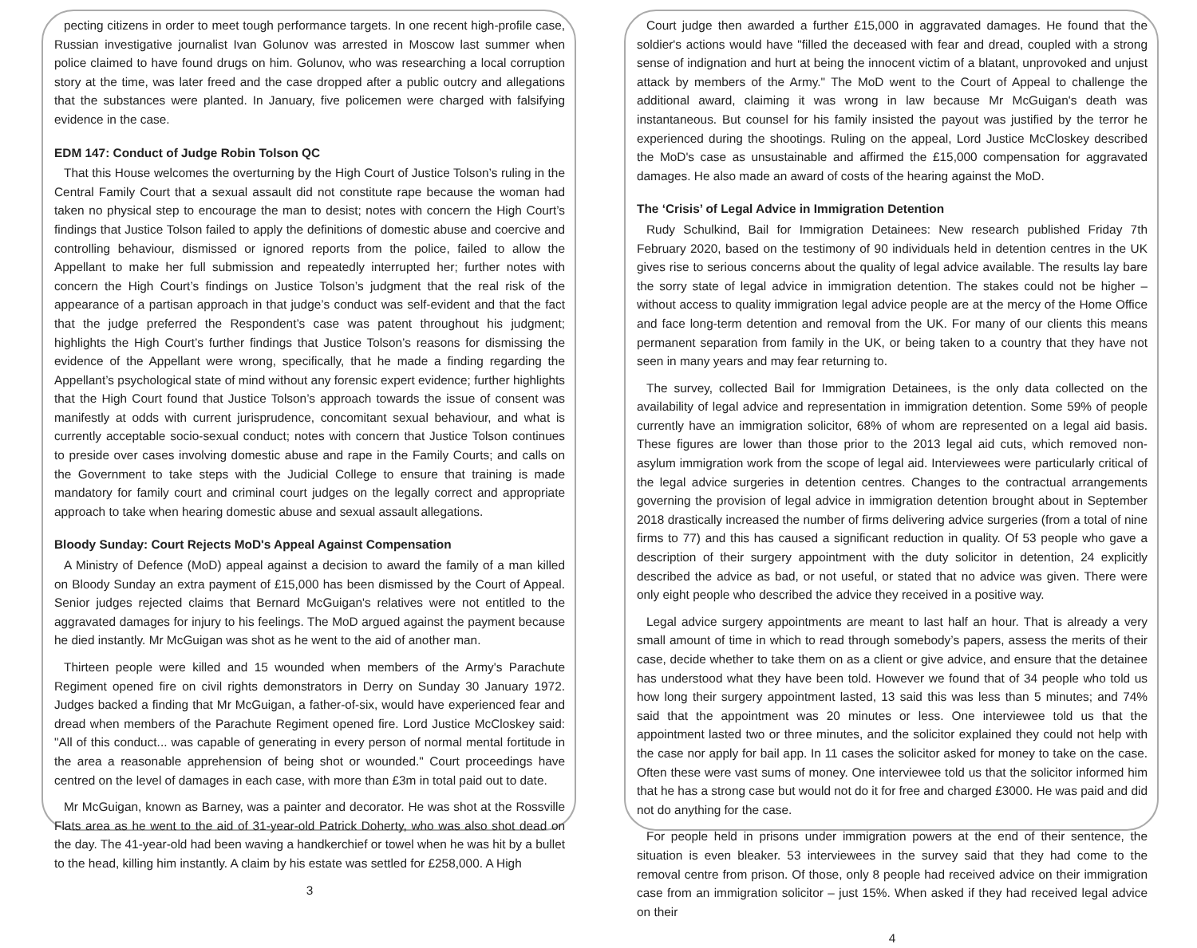pecting citizens in order to meet tough performance targets. In one recent high-profile case, Russian investigative journalist Ivan Golunov was arrested in Moscow last summer when police claimed to have found drugs on him. Golunov, who was researching a local corruption story at the time, was later freed and the case dropped after a public outcry and allegations that the substances were planted. In January, five policemen were charged with falsifying evidence in the case.
EDM 147: Conduct of Judge Robin Tolson QC
That this House welcomes the overturning by the High Court of Justice Tolson’s ruling in the Central Family Court that a sexual assault did not constitute rape because the woman had taken no physical step to encourage the man to desist; notes with concern the High Court’s findings that Justice Tolson failed to apply the definitions of domestic abuse and coercive and controlling behaviour, dismissed or ignored reports from the police, failed to allow the Appellant to make her full submission and repeatedly interrupted her; further notes with concern the High Court’s findings on Justice Tolson’s judgment that the real risk of the appearance of a partisan approach in that judge’s conduct was self-evident and that the fact that the judge preferred the Respondent’s case was patent throughout his judgment; highlights the High Court’s further findings that Justice Tolson’s reasons for dismissing the evidence of the Appellant were wrong, specifically, that he made a finding regarding the Appellant’s psychological state of mind without any forensic expert evidence; further highlights that the High Court found that Justice Tolson’s approach towards the issue of consent was manifestly at odds with current jurisprudence, concomitant sexual behaviour, and what is currently acceptable socio-sexual conduct; notes with concern that Justice Tolson continues to preside over cases involving domestic abuse and rape in the Family Courts; and calls on the Government to take steps with the Judicial College to ensure that training is made mandatory for family court and criminal court judges on the legally correct and appropriate approach to take when hearing domestic abuse and sexual assault allegations.
Bloody Sunday: Court Rejects MoD's Appeal Against Compensation
A Ministry of Defence (MoD) appeal against a decision to award the family of a man killed on Bloody Sunday an extra payment of £15,000 has been dismissed by the Court of Appeal. Senior judges rejected claims that Bernard McGuigan's relatives were not entitled to the aggravated damages for injury to his feelings. The MoD argued against the payment because he died instantly. Mr McGuigan was shot as he went to the aid of another man.
Thirteen people were killed and 15 wounded when members of the Army's Parachute Regiment opened fire on civil rights demonstrators in Derry on Sunday 30 January 1972. Judges backed a finding that Mr McGuigan, a father-of-six, would have experienced fear and dread when members of the Parachute Regiment opened fire. Lord Justice McCloskey said: "All of this conduct... was capable of generating in every person of normal mental fortitude in the area a reasonable apprehension of being shot or wounded." Court proceedings have centred on the level of damages in each case, with more than £3m in total paid out to date.
Mr McGuigan, known as Barney, was a painter and decorator. He was shot at the Rossville Flats area as he went to the aid of 31-year-old Patrick Doherty, who was also shot dead on the day. The 41-year-old had been waving a handkerchief or towel when he was hit by a bullet to the head, killing him instantly. A claim by his estate was settled for £258,000. A High
3
Court judge then awarded a further £15,000 in aggravated damages. He found that the soldier's actions would have "filled the deceased with fear and dread, coupled with a strong sense of indignation and hurt at being the innocent victim of a blatant, unprovoked and unjust attack by members of the Army." The MoD went to the Court of Appeal to challenge the additional award, claiming it was wrong in law because Mr McGuigan's death was instantaneous. But counsel for his family insisted the payout was justified by the terror he experienced during the shootings. Ruling on the appeal, Lord Justice McCloskey described the MoD's case as unsustainable and affirmed the £15,000 compensation for aggravated damages. He also made an award of costs of the hearing against the MoD.
The ‘Crisis’ of Legal Advice in Immigration Detention
Rudy Schulkind, Bail for Immigration Detainees: New research published Friday 7th February 2020, based on the testimony of 90 individuals held in detention centres in the UK gives rise to serious concerns about the quality of legal advice available. The results lay bare the sorry state of legal advice in immigration detention. The stakes could not be higher – without access to quality immigration legal advice people are at the mercy of the Home Office and face long-term detention and removal from the UK. For many of our clients this means permanent separation from family in the UK, or being taken to a country that they have not seen in many years and may fear returning to.
The survey, collected Bail for Immigration Detainees, is the only data collected on the availability of legal advice and representation in immigration detention. Some 59% of people currently have an immigration solicitor, 68% of whom are represented on a legal aid basis. These figures are lower than those prior to the 2013 legal aid cuts, which removed non-asylum immigration work from the scope of legal aid. Interviewees were particularly critical of the legal advice surgeries in detention centres. Changes to the contractual arrangements governing the provision of legal advice in immigration detention brought about in September 2018 drastically increased the number of firms delivering advice surgeries (from a total of nine firms to 77) and this has caused a significant reduction in quality. Of 53 people who gave a description of their surgery appointment with the duty solicitor in detention, 24 explicitly described the advice as bad, or not useful, or stated that no advice was given. There were only eight people who described the advice they received in a positive way.
Legal advice surgery appointments are meant to last half an hour. That is already a very small amount of time in which to read through somebody’s papers, assess the merits of their case, decide whether to take them on as a client or give advice, and ensure that the detainee has understood what they have been told. However we found that of 34 people who told us how long their surgery appointment lasted, 13 said this was less than 5 minutes; and 74% said that the appointment was 20 minutes or less. One interviewee told us that the appointment lasted two or three minutes, and the solicitor explained they could not help with the case nor apply for bail app. In 11 cases the solicitor asked for money to take on the case. Often these were vast sums of money. One interviewee told us that the solicitor informed him that he has a strong case but would not do it for free and charged £3000. He was paid and did not do anything for the case.
For people held in prisons under immigration powers at the end of their sentence, the situation is even bleaker. 53 interviewees in the survey said that they had come to the removal centre from prison. Of those, only 8 people had received advice on their immigration case from an immigration solicitor – just 15%. When asked if they had received legal advice on their
4